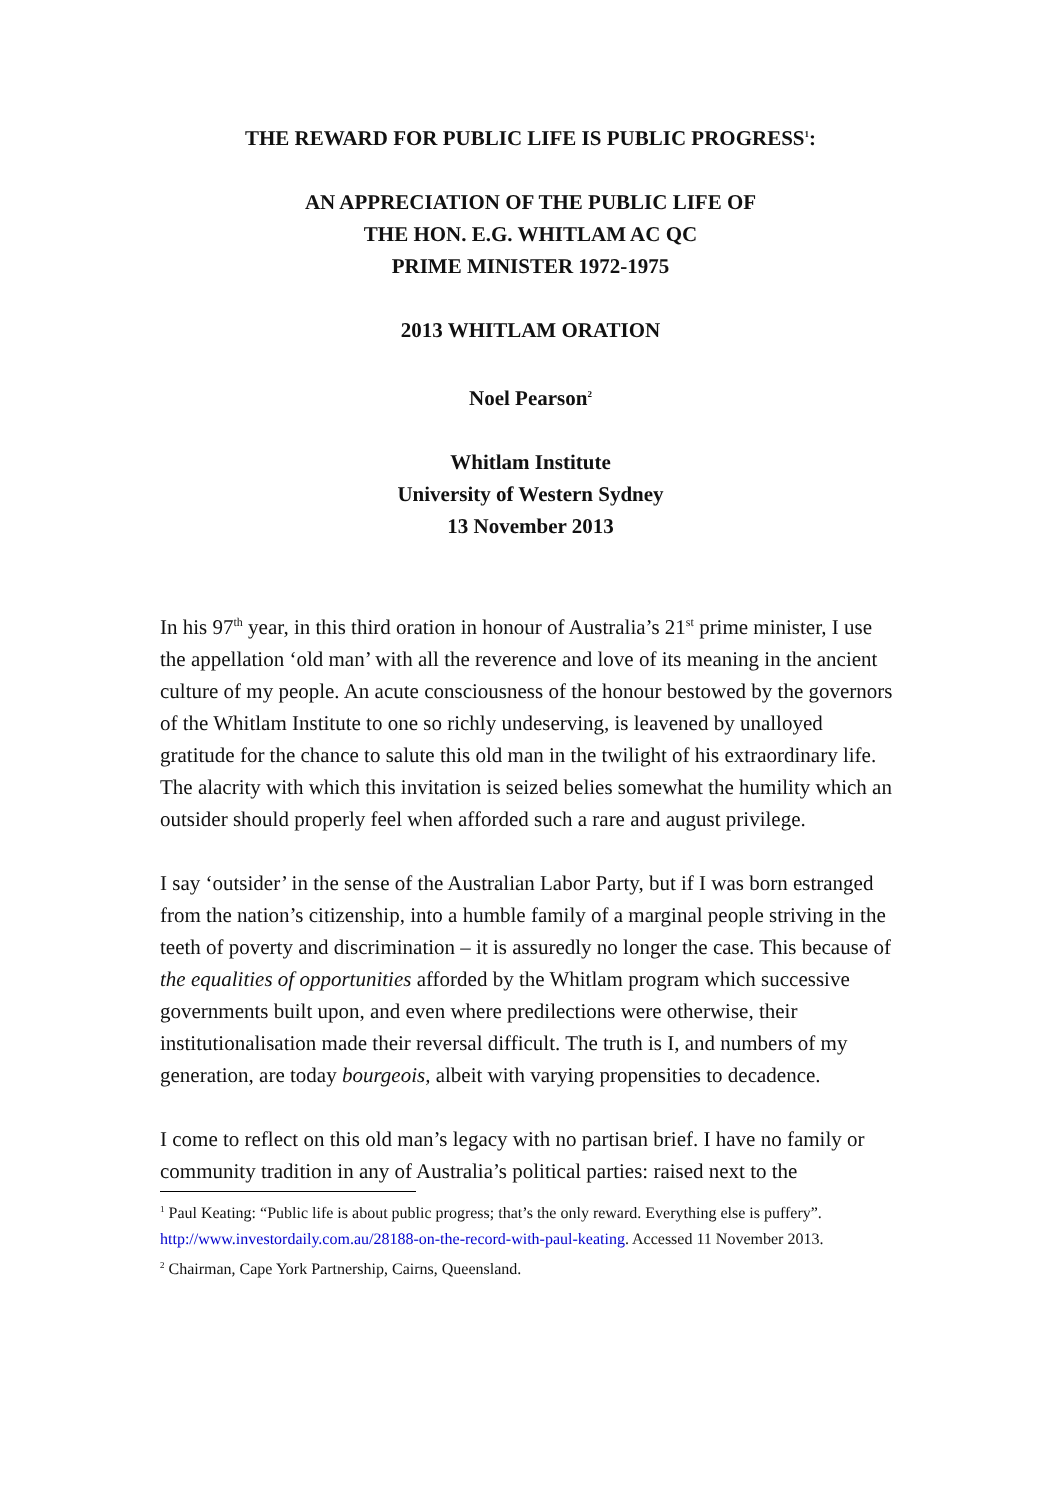THE REWARD FOR PUBLIC LIFE IS PUBLIC PROGRESS<sup>1</sup>:
AN APPRECIATION OF THE PUBLIC LIFE OF
THE HON. E.G. WHITLAM AC QC
PRIME MINISTER 1972-1975
2013 WHITLAM ORATION
Noel Pearson<sup>2</sup>
Whitlam Institute
University of Western Sydney
13 November 2013
In his 97<sup>th</sup> year, in this third oration in honour of Australia’s 21<sup>st</sup> prime minister, I use the appellation ‘old man’ with all the reverence and love of its meaning in the ancient culture of my people. An acute consciousness of the honour bestowed by the governors of the Whitlam Institute to one so richly undeserving, is leavened by unalloyed gratitude for the chance to salute this old man in the twilight of his extraordinary life. The alacrity with which this invitation is seized belies somewhat the humility which an outsider should properly feel when afforded such a rare and august privilege.
I say ‘outsider’ in the sense of the Australian Labor Party, but if I was born estranged from the nation’s citizenship, into a humble family of a marginal people striving in the teeth of poverty and discrimination – it is assuredly no longer the case. This because of the equalities of opportunities afforded by the Whitlam program which successive governments built upon, and even where predilections were otherwise, their institutionalisation made their reversal difficult. The truth is I, and numbers of my generation, are today bourgeois, albeit with varying propensities to decadence.
I come to reflect on this old man’s legacy with no partisan brief. I have no family or community tradition in any of Australia’s political parties: raised next to the
<sup>1</sup> Paul Keating: “Public life is about public progress; that’s the only reward. Everything else is puffery”. http://www.investordaily.com.au/28188-on-the-record-with-paul-keating. Accessed 11 November 2013.
<sup>2</sup> Chairman, Cape York Partnership, Cairns, Queensland.